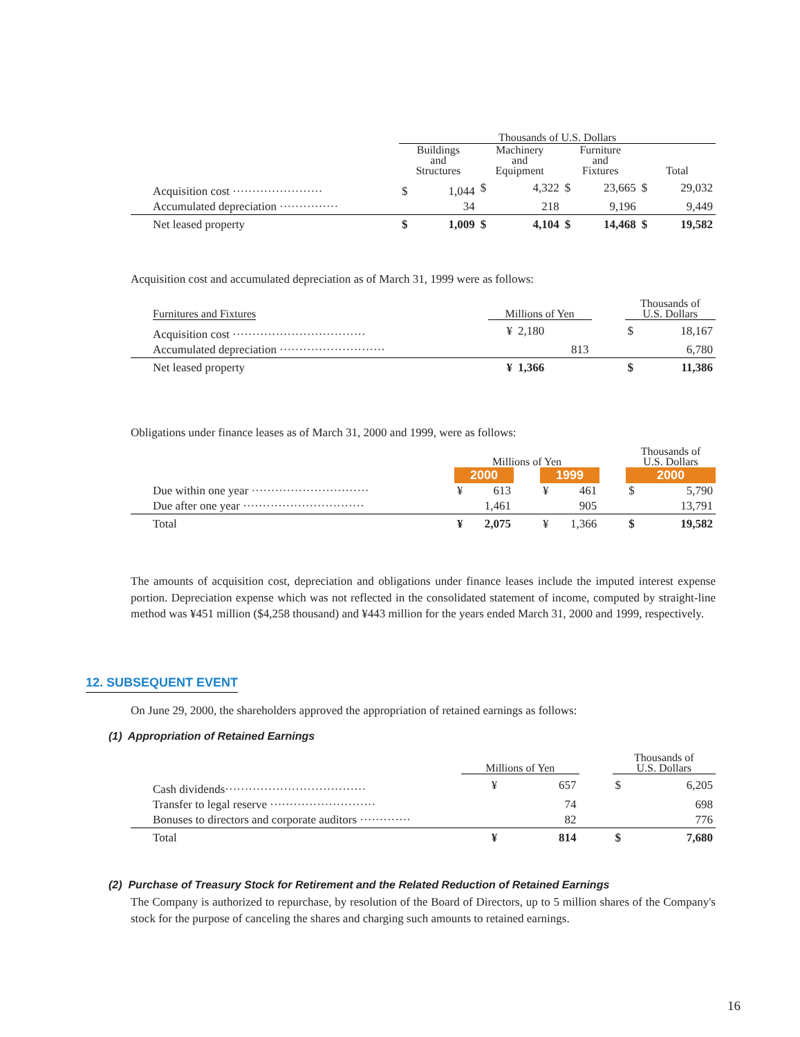| | Thousands of U.S. Dollars | | | | | | | |
| | Buildings and Structures | | Machinery and Equipment | | Furniture and Fixtures | | Total | |
| Acquisition cost ······················· | $ | 1,044 | $ | 4,322 | $ | 23,665 | $ | 29,032 |
| Accumulated depreciation ··············· | | 34 | | 218 | | 9,196 | | 9,449 |
| Net leased property | $ | 1,009 | $ | 4,104 | $ | 14,468 | $ | 19,582 |
Acquisition cost and accumulated depreciation as of March 31, 1999 were as follows:
| Furnitures and Fixtures | Millions of Yen | | | Thousands of U.S. Dollars | |
| Acquisition cost ·································· | ¥ | 2,180 | | $ | 18,167 |
| Accumulated depreciation ··························· | | 813 | | | 6,780 |
| Net leased property | ¥ | 1,366 | | $ | 11,386 |
Obligations under finance leases as of March 31, 2000 and 1999, were as follows:
| | Millions of Yen | | | | | | Thousands of U.S. Dollars | |
| | 2000 | | | 1999 | | | 2000 | |
| Due within one year ······························ | ¥ | 613 | | ¥ | 461 | | $ | 5,790 |
| Due after one year ······························· | | 1,461 | | | 905 | | | 13,791 |
| Total | ¥ | 2,075 | | ¥ | 1,366 | | $ | 19,582 |
The amounts of acquisition cost, depreciation and obligations under finance leases include the imputed interest expense portion. Depreciation expense which was not reflected in the consolidated statement of income, computed by straight-line method was ¥451 million ($4,258 thousand) and ¥443 million for the years ended March 31, 2000 and 1999, respectively.
12. SUBSEQUENT EVENT
On June 29, 2000, the shareholders approved the appropriation of retained earnings as follows:
(1) Appropriation of Retained Earnings
| | Millions of Yen | | | Thousands of U.S. Dollars | |
| Cash dividends···································· | ¥ | 657 | | $ | 6,205 |
| Transfer to legal reserve ··························· | | 74 | | | 698 |
| Bonuses to directors and corporate auditors ············· | | 82 | | | 776 |
| Total | ¥ | 814 | | $ | 7,680 |
(2) Purchase of Treasury Stock for Retirement and the Related Reduction of Retained Earnings
The Company is authorized to repurchase, by resolution of the Board of Directors, up to 5 million shares of the Company's stock for the purpose of canceling the shares and charging such amounts to retained earnings.
16